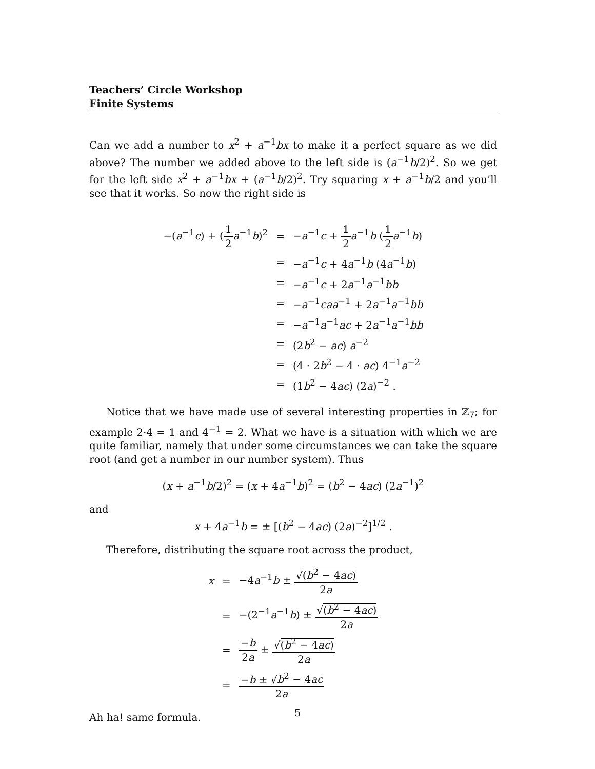Teachers’ Circle Workshop
Finite Systems
Can we add a number to x<sup>2</sup> + a<sup>−1</sup>bx to make it a perfect square as we did above? The number we added above to the left side is (a<sup>−1</sup>b/2)<sup>2</sup>. So we get for the left side x<sup>2</sup> + a<sup>−1</sup>bx + (a<sup>−1</sup>b/2)<sup>2</sup>. Try squaring x + a<sup>−1</sup>b/2 and you’ll see that it works. So now the right side is
| −( a<sup>−1</sup> c ) + ( 1 2 a<sup>−1</sup> b )<sup>2</sup> | = | − a<sup>−1</sup> c + 1 2 a<sup>−1</sup> b ( 1 2 a<sup>−1</sup> b ) |
| | = | − a<sup>−1</sup> c + 4 a<sup>−1</sup> b (4 a<sup>−1</sup> b ) |
| | = | − a<sup>−1</sup> c + 2 a<sup>−1</sup> a<sup>−1</sup> bb |
| | = | − a<sup>−1</sup> caa<sup>−1</sup> + 2 a<sup>−1</sup> a<sup>−1</sup> bb |
| | = | − a<sup>−1</sup> a<sup>−1</sup> ac + 2 a<sup>−1</sup> a<sup>−1</sup> bb |
| | = | (2 b<sup>2</sup> − ac ) a<sup>−2</sup> |
| | = | (4 · 2 b<sup>2</sup> − 4 · ac ) 4<sup>−1</sup> a<sup>−2</sup> |
| | = | (1 b<sup>2</sup> − 4 ac ) (2 a )<sup>−2</sup> . |
Notice that we have made use of several interesting properties in ℤ<sub>7</sub>; for example 2·4 = 1 and 4<sup>−1</sup> = 2. What we have is a situation with which we are quite familiar, namely that under some circumstances we can take the square root (and get a number in our number system). Thus
(x + a<sup>−1</sup>b/2)<sup>2</sup> = (x + 4a<sup>−1</sup>b)<sup>2</sup> = (b<sup>2</sup> − 4ac) (2a<sup>−1</sup>)<sup>2</sup>
and
x + 4a<sup>−1</sup>b = ± [(b<sup>2</sup> − 4ac) (2a)<sup>−2</sup>]<sup>1/2</sup> .
Therefore, distributing the square root across the product,
| x | = | −4 a<sup>−1</sup> b ± √ ( b<sup>2</sup> − 4 ac ) 2 a |
| | = | −(2<sup>−1</sup> a<sup>−1</sup> b ) ± √ ( b<sup>2</sup> − 4 ac ) 2 a |
| | = | − b 2 a ± √ ( b<sup>2</sup> − 4 ac ) 2 a |
| | = | − b ± √ b<sup>2</sup> − 4 ac 2 a |
Ah ha! same formula.
5